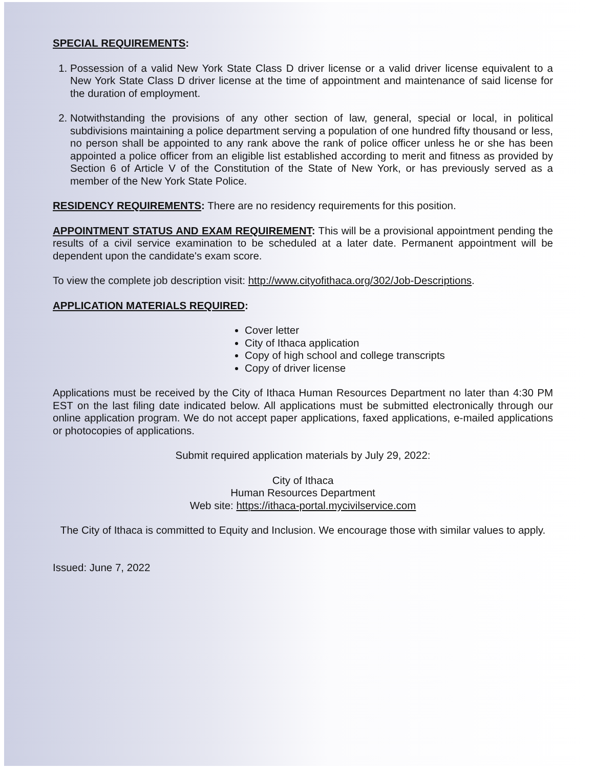SPECIAL REQUIREMENTS:
1. Possession of a valid New York State Class D driver license or a valid driver license equivalent to a New York State Class D driver license at the time of appointment and maintenance of said license for the duration of employment.
2. Notwithstanding the provisions of any other section of law, general, special or local, in political subdivisions maintaining a police department serving a population of one hundred fifty thousand or less, no person shall be appointed to any rank above the rank of police officer unless he or she has been appointed a police officer from an eligible list established according to merit and fitness as provided by Section 6 of Article V of the Constitution of the State of New York, or has previously served as a member of the New York State Police.
RESIDENCY REQUIREMENTS: There are no residency requirements for this position.
APPOINTMENT STATUS AND EXAM REQUIREMENT: This will be a provisional appointment pending the results of a civil service examination to be scheduled at a later date. Permanent appointment will be dependent upon the candidate's exam score.
To view the complete job description visit: http://www.cityofithaca.org/302/Job-Descriptions.
APPLICATION MATERIALS REQUIRED:
Cover letter
City of Ithaca application
Copy of high school and college transcripts
Copy of driver license
Applications must be received by the City of Ithaca Human Resources Department no later than 4:30 PM EST on the last filing date indicated below. All applications must be submitted electronically through our online application program. We do not accept paper applications, faxed applications, e-mailed applications or photocopies of applications.
Submit required application materials by July 29, 2022:
City of Ithaca
Human Resources Department
Web site: https://ithaca-portal.mycivilservice.com
The City of Ithaca is committed to Equity and Inclusion. We encourage those with similar values to apply.
Issued: June 7, 2022